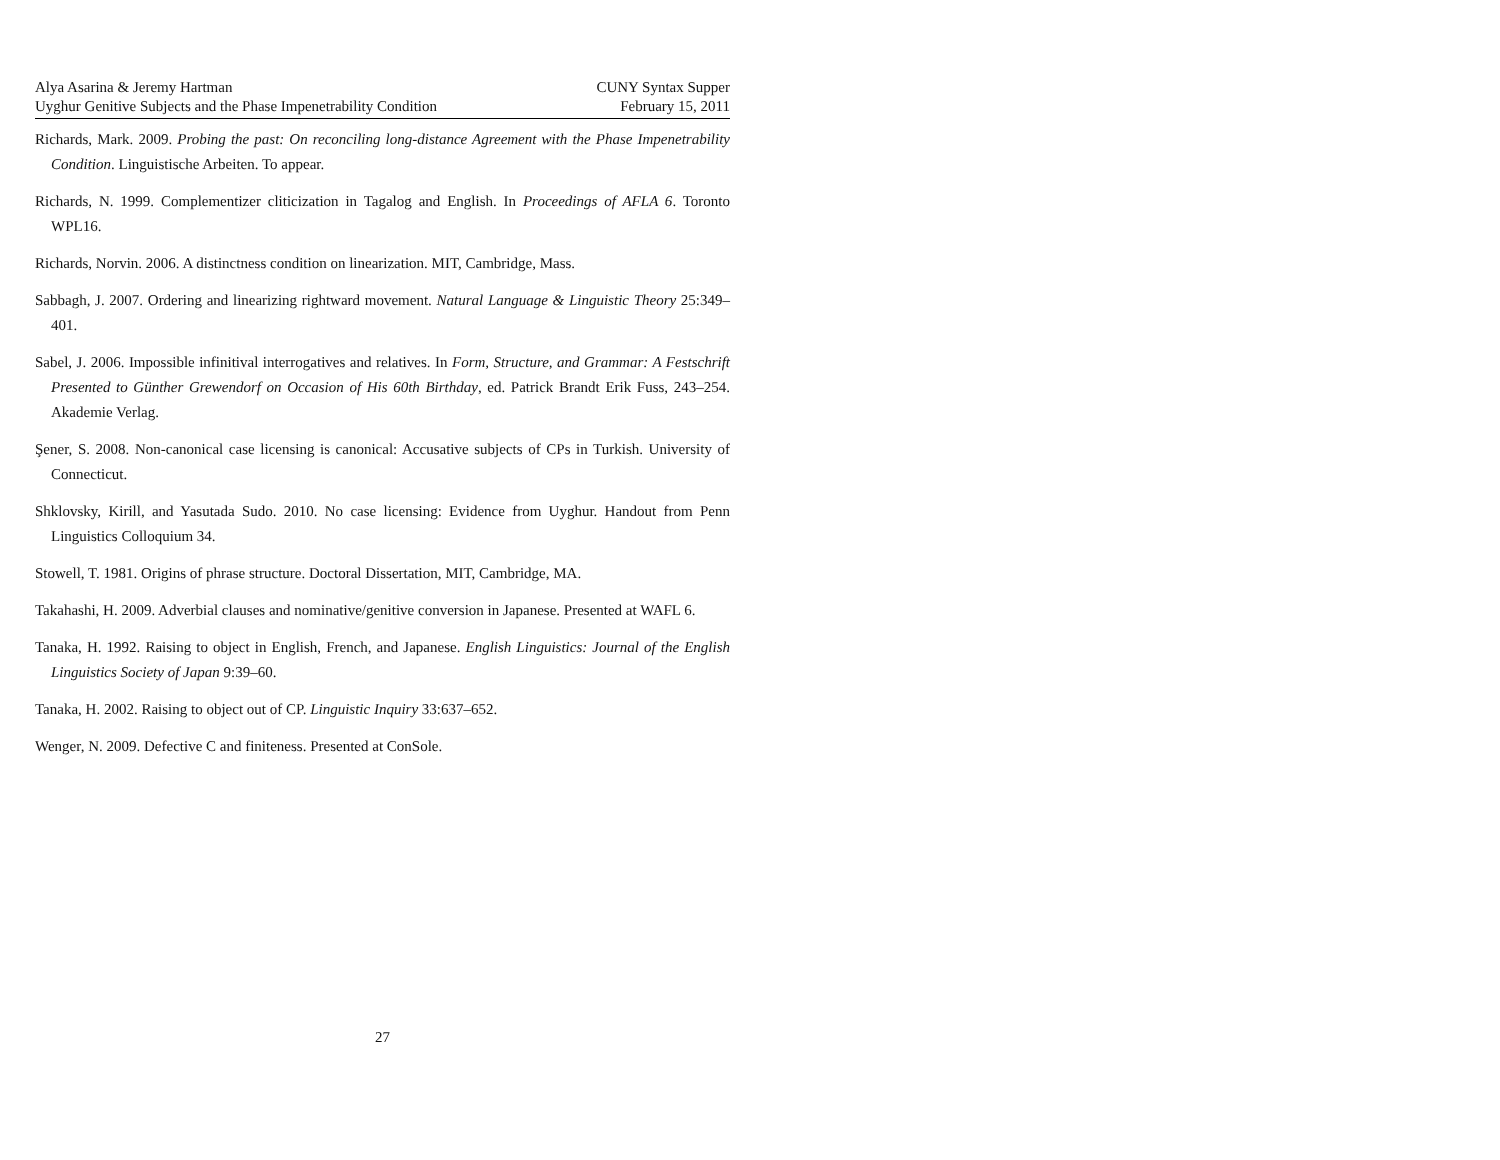Alya Asarina & Jeremy Hartman
Uyghur Genitive Subjects and the Phase Impenetrability Condition
CUNY Syntax Supper
February 15, 2011
Richards, Mark. 2009. Probing the past: On reconciling long-distance Agreement with the Phase Impenetrability Condition. Linguistische Arbeiten. To appear.
Richards, N. 1999. Complementizer cliticization in Tagalog and English. In Proceedings of AFLA 6. Toronto WPL16.
Richards, Norvin. 2006. A distinctness condition on linearization. MIT, Cambridge, Mass.
Sabbagh, J. 2007. Ordering and linearizing rightward movement. Natural Language & Linguistic Theory 25:349–401.
Sabel, J. 2006. Impossible infinitival interrogatives and relatives. In Form, Structure, and Grammar: A Festschrift Presented to Günther Grewendorf on Occasion of His 60th Birthday, ed. Patrick Brandt Erik Fuss, 243–254. Akademie Verlag.
Şener, S. 2008. Non-canonical case licensing is canonical: Accusative subjects of CPs in Turkish. University of Connecticut.
Shklovsky, Kirill, and Yasutada Sudo. 2010. No case licensing: Evidence from Uyghur. Handout from Penn Linguistics Colloquium 34.
Stowell, T. 1981. Origins of phrase structure. Doctoral Dissertation, MIT, Cambridge, MA.
Takahashi, H. 2009. Adverbial clauses and nominative/genitive conversion in Japanese. Presented at WAFL 6.
Tanaka, H. 1992. Raising to object in English, French, and Japanese. English Linguistics: Journal of the English Linguistics Society of Japan 9:39–60.
Tanaka, H. 2002. Raising to object out of CP. Linguistic Inquiry 33:637–652.
Wenger, N. 2009. Defective C and finiteness. Presented at ConSole.
27